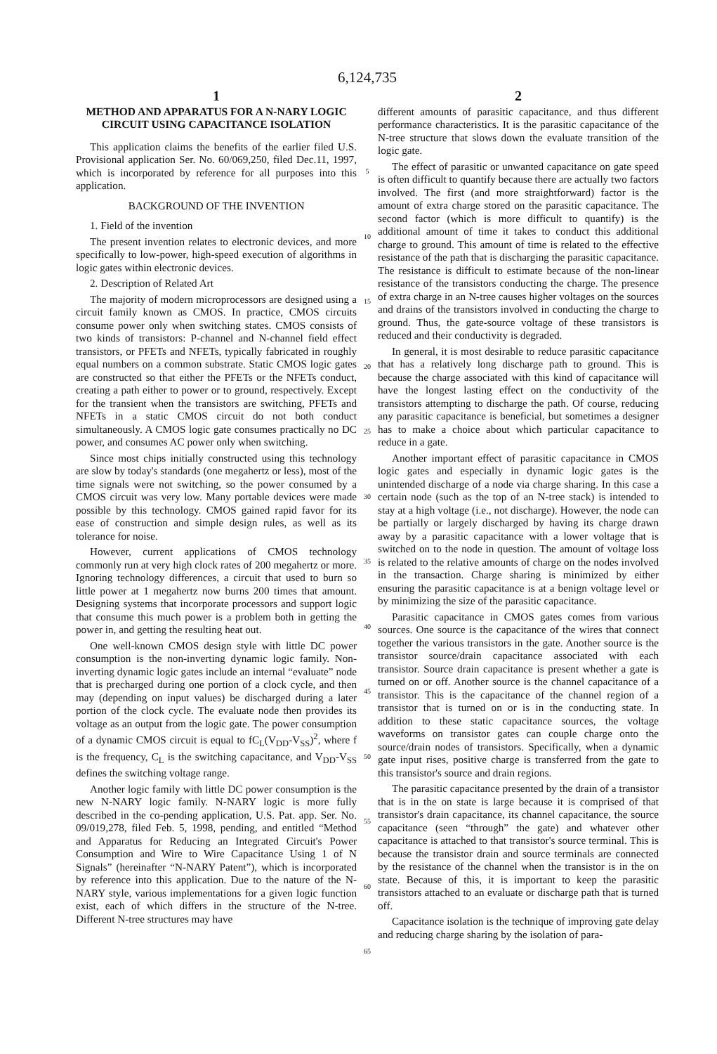6,124,735
1
METHOD AND APPARATUS FOR A N-NARY LOGIC CIRCUIT USING CAPACITANCE ISOLATION
This application claims the benefits of the earlier filed U.S. Provisional application Ser. No. 60/069,250, filed Dec.11, 1997, which is incorporated by reference for all purposes into this application.
BACKGROUND OF THE INVENTION
1. Field of the invention
The present invention relates to electronic devices, and more specifically to low-power, high-speed execution of algorithms in logic gates within electronic devices.
2. Description of Related Art
The majority of modern microprocessors are designed using a circuit family known as CMOS. In practice, CMOS circuits consume power only when switching states. CMOS consists of two kinds of transistors: P-channel and N-channel field effect transistors, or PFETs and NFETs, typically fabricated in roughly equal numbers on a common substrate. Static CMOS logic gates are constructed so that either the PFETs or the NFETs conduct, creating a path either to power or to ground, respectively. Except for the transient when the transistors are switching, PFETs and NFETs in a static CMOS circuit do not both conduct simultaneously. A CMOS logic gate consumes practically no DC power, and consumes AC power only when switching.
Since most chips initially constructed using this technology are slow by today's standards (one megahertz or less), most of the time signals were not switching, so the power consumed by a CMOS circuit was very low. Many portable devices were made possible by this technology. CMOS gained rapid favor for its ease of construction and simple design rules, as well as its tolerance for noise.
However, current applications of CMOS technology commonly run at very high clock rates of 200 megahertz or more. Ignoring technology differences, a circuit that used to burn so little power at 1 megahertz now burns 200 times that amount. Designing systems that incorporate processors and support logic that consume this much power is a problem both in getting the power in, and getting the resulting heat out.
One well-known CMOS design style with little DC power consumption is the non-inverting dynamic logic family. Non-inverting dynamic logic gates include an internal “evaluate” node that is precharged during one portion of a clock cycle, and then may (depending on input values) be discharged during a later portion of the clock cycle. The evaluate node then provides its voltage as an output from the logic gate. The power consumption of a dynamic CMOS circuit is equal to fC<sub>L</sub>(V<sub>DD</sub>-V<sub>SS</sub>)<sup>2</sup>, where f is the frequency, C<sub>L</sub> is the switching capacitance, and V<sub>DD</sub>-V<sub>SS</sub> defines the switching voltage range.
Another logic family with little DC power consumption is the new N-NARY logic family. N-NARY logic is more fully described in the co-pending application, U.S. Pat. app. Ser. No. 09/019,278, filed Feb. 5, 1998, pending, and entitled “Method and Apparatus for Reducing an Integrated Circuit's Power Consumption and Wire to Wire Capacitance Using 1 of N Signals” (hereinafter “N-NARY Patent”), which is incorporated by reference into this application. Due to the nature of the N-NARY style, various implementations for a given logic function exist, each of which differs in the structure of the N-tree. Different N-tree structures may have
5
10
15
20
25
30
35
40
45
50
55
60
65
2
different amounts of parasitic capacitance, and thus different performance characteristics. It is the parasitic capacitance of the N-tree structure that slows down the evaluate transition of the logic gate.
The effect of parasitic or unwanted capacitance on gate speed is often difficult to quantify because there are actually two factors involved. The first (and more straightforward) factor is the amount of extra charge stored on the parasitic capacitance. The second factor (which is more difficult to quantify) is the additional amount of time it takes to conduct this additional charge to ground. This amount of time is related to the effective resistance of the path that is discharging the parasitic capacitance. The resistance is difficult to estimate because of the non-linear resistance of the transistors conducting the charge. The presence of extra charge in an N-tree causes higher voltages on the sources and drains of the transistors involved in conducting the charge to ground. Thus, the gate-source voltage of these transistors is reduced and their conductivity is degraded.
In general, it is most desirable to reduce parasitic capacitance that has a relatively long discharge path to ground. This is because the charge associated with this kind of capacitance will have the longest lasting effect on the conductivity of the transistors attempting to discharge the path. Of course, reducing any parasitic capacitance is beneficial, but sometimes a designer has to make a choice about which particular capacitance to reduce in a gate.
Another important effect of parasitic capacitance in CMOS logic gates and especially in dynamic logic gates is the unintended discharge of a node via charge sharing. In this case a certain node (such as the top of an N-tree stack) is intended to stay at a high voltage (i.e., not discharge). However, the node can be partially or largely discharged by having its charge drawn away by a parasitic capacitance with a lower voltage that is switched on to the node in question. The amount of voltage loss is related to the relative amounts of charge on the nodes involved in the transaction. Charge sharing is minimized by either ensuring the parasitic capacitance is at a benign voltage level or by minimizing the size of the parasitic capacitance.
Parasitic capacitance in CMOS gates comes from various sources. One source is the capacitance of the wires that connect together the various transistors in the gate. Another source is the transistor source/drain capacitance associated with each transistor. Source drain capacitance is present whether a gate is turned on or off. Another source is the channel capacitance of a transistor. This is the capacitance of the channel region of a transistor that is turned on or is in the conducting state. In addition to these static capacitance sources, the voltage waveforms on transistor gates can couple charge onto the source/drain nodes of transistors. Specifically, when a dynamic gate input rises, positive charge is transferred from the gate to this transistor's source and drain regions.
The parasitic capacitance presented by the drain of a transistor that is in the on state is large because it is comprised of that transistor's drain capacitance, its channel capacitance, the source capacitance (seen “through” the gate) and whatever other capacitance is attached to that transistor's source terminal. This is because the transistor drain and source terminals are connected by the resistance of the channel when the transistor is in the on state. Because of this, it is important to keep the parasitic transistors attached to an evaluate or discharge path that is turned off.
Capacitance isolation is the technique of improving gate delay and reducing charge sharing by the isolation of para-